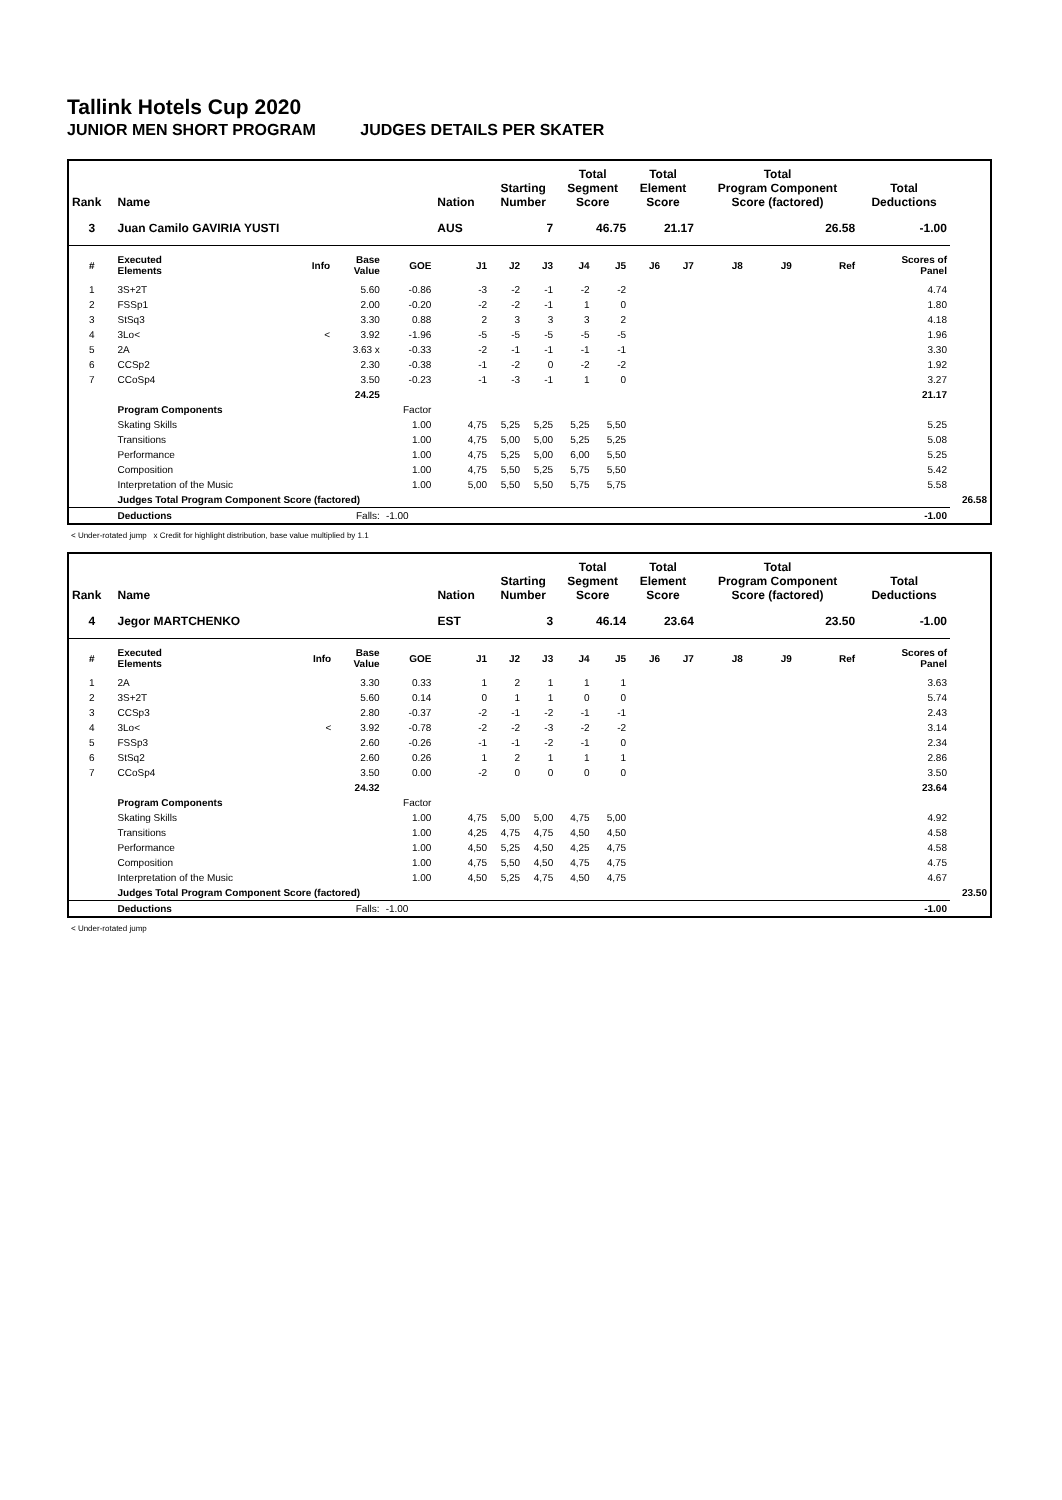Tallink Hotels Cup 2020
JUNIOR MEN SHORT PROGRAM JUDGES DETAILS PER SKATER
| Rank | Name | | | | Nation | Starting Number | | Total Segment Score | | Total Element Score | | Total Program Component Score (factored) | | | Total Deductions | |
| --- | --- | --- | --- | --- | --- | --- | --- | --- | --- | --- | --- | --- | --- | --- | --- | --- |
| 3 | Juan Camilo GAVIRIA YUSTI | | | | AUS | 7 | | 46.75 | | 21.17 | | 26.58 | | | -1.00 | |
| # | Executed Elements | Info | Base Value | GOE | J1 | J2 | J3 | J4 | J5 | J6 | J7 | J8 | J9 | Ref | Scores of Panel | |
| 1 | 3S+2T | | 5.60 | -0.86 | -3 | -2 | -1 | -2 | -2 | | | | | | 4.74 | |
| 2 | FSSp1 | | 2.00 | -0.20 | -2 | -2 | -1 | 1 | 0 | | | | | | 1.80 | |
| 3 | StSq3 | | 3.30 | 0.88 | 2 | 3 | 3 | 3 | 2 | | | | | | 4.18 | |
| 4 | 3Lo< | < | 3.92 | -1.96 | -5 | -5 | -5 | -5 | -5 | | | | | | 1.96 | |
| 5 | 2A | | 3.63 x | -0.33 | -2 | -1 | -1 | -1 | -1 | | | | | | 3.30 | |
| 6 | CCSp2 | | 2.30 | -0.38 | -1 | -2 | 0 | -2 | -2 | | | | | | 1.92 | |
| 7 | CCoSp4 | | 3.50 | -0.23 | -1 | -3 | -1 | 1 | 0 | | | | | | 3.27 | |
| | | | 24.25 | | | | | | | | | | | | 21.17 | |
| | Program Components | | | Factor | | | | | | | | | | | | |
| | Skating Skills | | | 1.00 | 4,75 | 5,25 | 5,25 | 5,25 | 5,50 | | | | | | 5.25 | |
| | Transitions | | | 1.00 | 4,75 | 5,00 | 5,00 | 5,25 | 5,25 | | | | | | 5.08 | |
| | Performance | | | 1.00 | 4,75 | 5,25 | 5,00 | 6,00 | 5,50 | | | | | | 5.25 | |
| | Composition | | | 1.00 | 4,75 | 5,50 | 5,25 | 5,75 | 5,50 | | | | | | 5.42 | |
| | Interpretation of the Music | | | 1.00 | 5,00 | 5,50 | 5,50 | 5,75 | 5,75 | | | | | | 5.58 | |
| | Judges Total Program Component Score (factored) | | | | | | | | | | | | | | | 26.58 |
| | Deductions | | Falls: | -1.00 | | | | | | | | | | | -1.00 | |
< Under-rotated jump x Credit for highlight distribution, base value multiplied by 1.1
| Rank | Name | | | | Nation | Starting Number | | Total Segment Score | | Total Element Score | | Total Program Component Score (factored) | | | Total Deductions | |
| --- | --- | --- | --- | --- | --- | --- | --- | --- | --- | --- | --- | --- | --- | --- | --- | --- |
| 4 | Jegor MARTCHENKO | | | | EST | 3 | | 46.14 | | 23.64 | | 23.50 | | | -1.00 | |
| # | Executed Elements | Info | Base Value | GOE | J1 | J2 | J3 | J4 | J5 | J6 | J7 | J8 | J9 | Ref | Scores of Panel | |
| 1 | 2A | | 3.30 | 0.33 | 1 | 2 | 1 | 1 | 1 | | | | | | 3.63 | |
| 2 | 3S+2T | | 5.60 | 0.14 | 0 | 1 | 1 | 0 | 0 | | | | | | 5.74 | |
| 3 | CCSp3 | | 2.80 | -0.37 | -2 | -1 | -2 | -1 | -1 | | | | | | 2.43 | |
| 4 | 3Lo< | < | 3.92 | -0.78 | -2 | -2 | -3 | -2 | -2 | | | | | | 3.14 | |
| 5 | FSSp3 | | 2.60 | -0.26 | -1 | -1 | -2 | -1 | 0 | | | | | | 2.34 | |
| 6 | StSq2 | | 2.60 | 0.26 | 1 | 2 | 1 | 1 | 1 | | | | | | 2.86 | |
| 7 | CCoSp4 | | 3.50 | 0.00 | -2 | 0 | 0 | 0 | 0 | | | | | | 3.50 | |
| | | | 24.32 | | | | | | | | | | | | 23.64 | |
| | Program Components | | | Factor | | | | | | | | | | | | |
| | Skating Skills | | | 1.00 | 4,75 | 5,00 | 5,00 | 4,75 | 5,00 | | | | | | 4.92 | |
| | Transitions | | | 1.00 | 4,25 | 4,75 | 4,75 | 4,50 | 4,50 | | | | | | 4.58 | |
| | Performance | | | 1.00 | 4,50 | 5,25 | 4,50 | 4,25 | 4,75 | | | | | | 4.58 | |
| | Composition | | | 1.00 | 4,75 | 5,50 | 4,50 | 4,75 | 4,75 | | | | | | 4.75 | |
| | Interpretation of the Music | | | 1.00 | 4,50 | 5,25 | 4,75 | 4,50 | 4,75 | | | | | | 4.67 | |
| | Judges Total Program Component Score (factored) | | | | | | | | | | | | | | | 23.50 |
| | Deductions | | Falls: | -1.00 | | | | | | | | | | | -1.00 | |
< Under-rotated jump